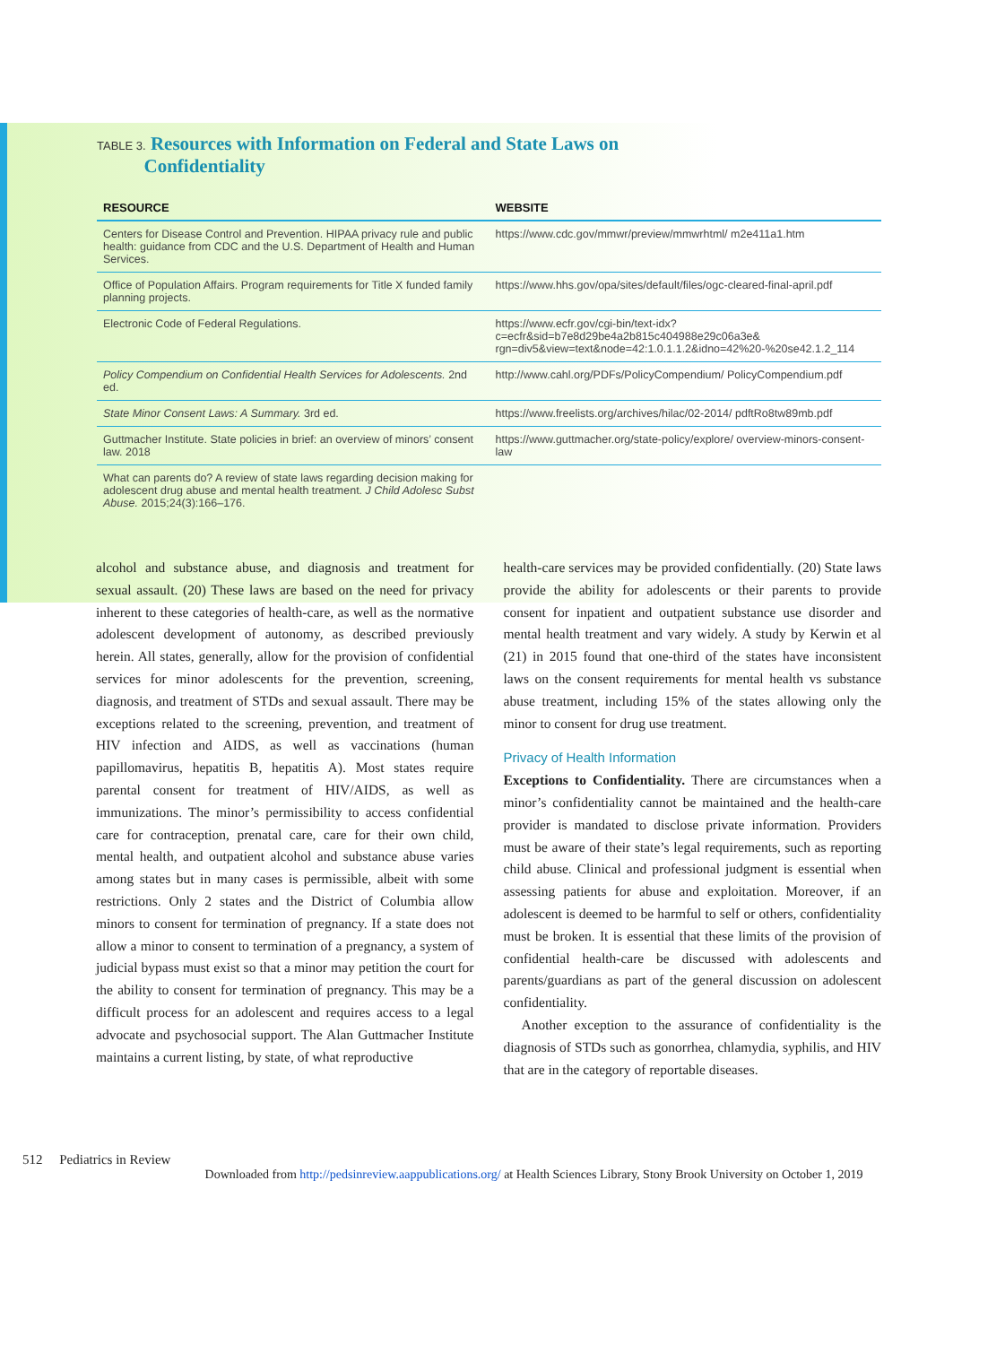TABLE 3. Resources with Information on Federal and State Laws on
Confidentiality
| RESOURCE | WEBSITE |
| --- | --- |
| Centers for Disease Control and Prevention. HIPAA privacy rule and public health: guidance from CDC and the U.S. Department of Health and Human Services. | https://www.cdc.gov/mmwr/preview/mmwrhtml/ m2e411a1.htm |
| Office of Population Affairs. Program requirements for Title X funded family planning projects. | https://www.hhs.gov/opa/sites/default/files/ogc-cleared-final-april.pdf |
| Electronic Code of Federal Regulations. | https://www.ecfr.gov/cgi-bin/text-idx? c=ecfr&sid=b7e8d29be4a2b815c404988e29c06a3e& rgn=div5&view=text&node=42:1.0.1.1.2&idno=42%20-%20se42.1.2_114 |
| Policy Compendium on Confidential Health Services for Adolescents. 2nd ed. | http://www.cahl.org/PDFs/PolicyCompendium/ PolicyCompendium.pdf |
| State Minor Consent Laws: A Summary. 3rd ed. | https://www.freelists.org/archives/hilac/02-2014/ pdftRo8tw89mb.pdf |
| Guttmacher Institute. State policies in brief: an overview of minors’ consent law. 2018 | https://www.guttmacher.org/state-policy/explore/ overview-minors-consent-law |
| What can parents do? A review of state laws regarding decision making for adolescent drug abuse and mental health treatment. J Child Adolesc Subst Abuse. 2015;24(3):166–176. | |
alcohol and substance abuse, and diagnosis and treatment for sexual assault. (20) These laws are based on the need for privacy inherent to these categories of health-care, as well as the normative adolescent development of autonomy, as described previously herein. All states, generally, allow for the provision of confidential services for minor adolescents for the prevention, screening, diagnosis, and treatment of STDs and sexual assault. There may be exceptions related to the screening, prevention, and treatment of HIV infection and AIDS, as well as vaccinations (human papillomavirus, hepatitis B, hepatitis A). Most states require parental consent for treatment of HIV/AIDS, as well as immunizations. The minor’s permissibility to access confidential care for contraception, prenatal care, care for their own child, mental health, and outpatient alcohol and substance abuse varies among states but in many cases is permissible, albeit with some restrictions. Only 2 states and the District of Columbia allow minors to consent for termination of pregnancy. If a state does not allow a minor to consent to termination of a pregnancy, a system of judicial bypass must exist so that a minor may petition the court for the ability to consent for termination of pregnancy. This may be a difficult process for an adolescent and requires access to a legal advocate and psychosocial support. The Alan Guttmacher Institute maintains a current listing, by state, of what reproductive
health-care services may be provided confidentially. (20) State laws provide the ability for adolescents or their parents to provide consent for inpatient and outpatient substance use disorder and mental health treatment and vary widely. A study by Kerwin et al (21) in 2015 found that one-third of the states have inconsistent laws on the consent requirements for mental health vs substance abuse treatment, including 15% of the states allowing only the minor to consent for drug use treatment.
Privacy of Health Information
Exceptions to Confidentiality. There are circumstances when a minor’s confidentiality cannot be maintained and the health-care provider is mandated to disclose private information. Providers must be aware of their state’s legal requirements, such as reporting child abuse. Clinical and professional judgment is essential when assessing patients for abuse and exploitation. Moreover, if an adolescent is deemed to be harmful to self or others, confidentiality must be broken. It is essential that these limits of the provision of confidential health-care be discussed with adolescents and parents/guardians as part of the general discussion on adolescent confidentiality.
Another exception to the assurance of confidentiality is the diagnosis of STDs such as gonorrhea, chlamydia, syphilis, and HIV that are in the category of reportable diseases.
512 Pediatrics in Review
Downloaded from http://pedsinreview.aappublications.org/ at Health Sciences Library, Stony Brook University on October 1, 2019